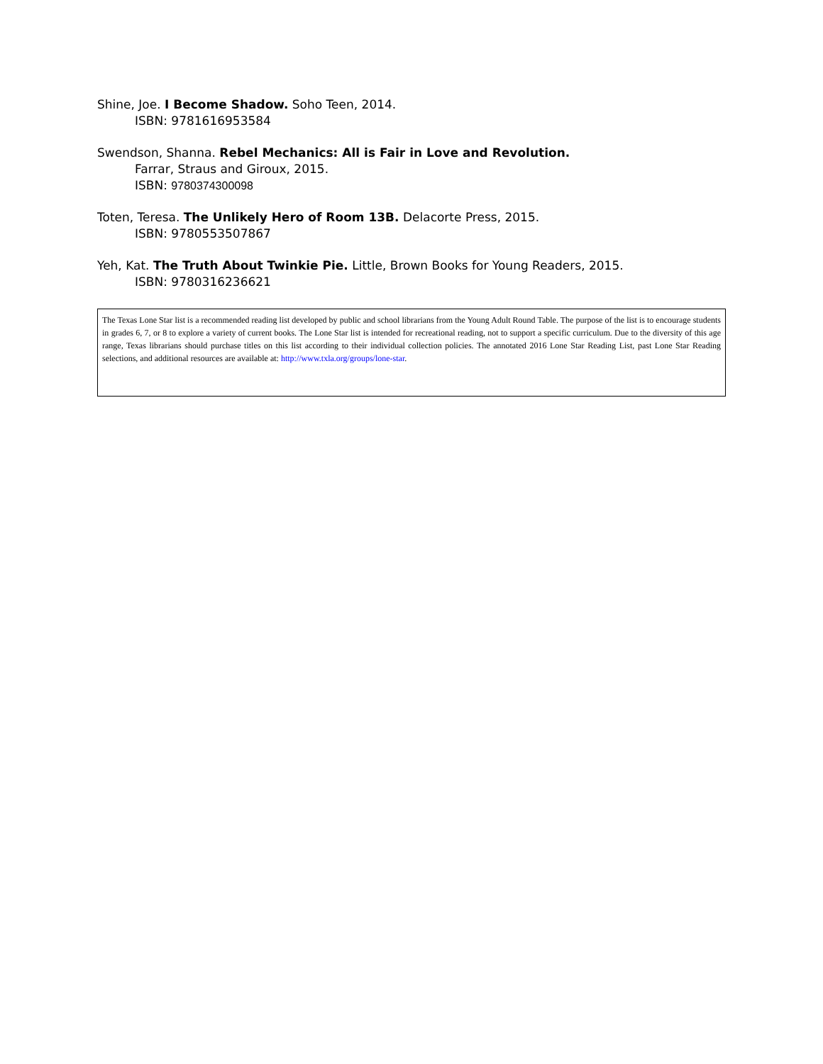Shine, Joe. I Become Shadow. Soho Teen, 2014.
ISBN: 9781616953584
Swendson, Shanna. Rebel Mechanics: All is Fair in Love and Revolution.
Farrar, Straus and Giroux, 2015.
ISBN: 9780374300098
Toten, Teresa. The Unlikely Hero of Room 13B. Delacorte Press, 2015.
ISBN: 9780553507867
Yeh, Kat. The Truth About Twinkie Pie. Little, Brown Books for Young Readers, 2015.
ISBN: 9780316236621
The Texas Lone Star list is a recommended reading list developed by public and school librarians from the Young Adult Round Table. The purpose of the list is to encourage students in grades 6, 7, or 8 to explore a variety of current books. The Lone Star list is intended for recreational reading, not to support a specific curriculum. Due to the diversity of this age range, Texas librarians should purchase titles on this list according to their individual collection policies. The annotated 2016 Lone Star Reading List, past Lone Star Reading selections, and additional resources are available at: http://www.txla.org/groups/lone-star.